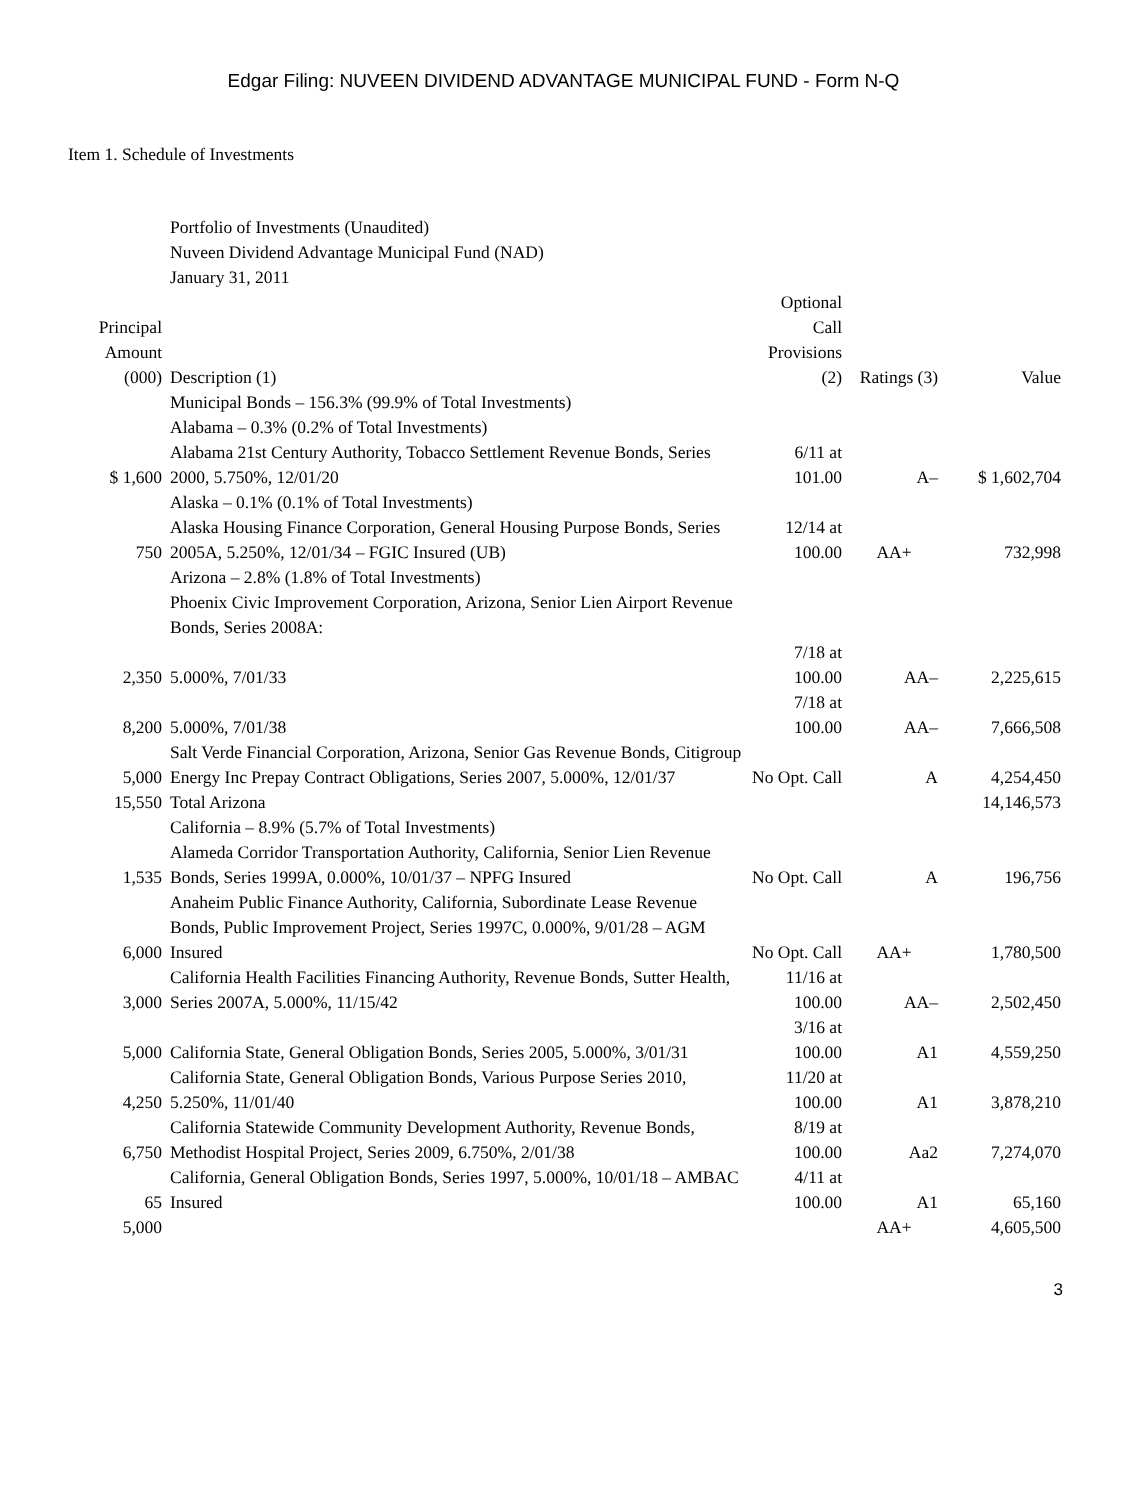Edgar Filing: NUVEEN DIVIDEND ADVANTAGE MUNICIPAL FUND - Form N-Q
Item 1. Schedule of Investments
| | Portfolio of Investments (Unaudited) Nuveen Dividend Advantage Municipal Fund (NAD) January 31, 2011 | | | |
| Principal Amount (000) | Description (1) | Optional Call Provisions (2) | Ratings (3) | Value |
| | Municipal Bonds – 156.3% (99.9% of Total Investments) | | | |
| | Alabama – 0.3% (0.2% of Total Investments) | | | |
| $ 1,600 | Alabama 21st Century Authority, Tobacco Settlement Revenue Bonds, Series 2000, 5.750%, 12/01/20 | 6/11 at 101.00 | A– | $ 1,602,704 |
| | Alaska – 0.1% (0.1% of Total Investments) | | | |
| 750 | Alaska Housing Finance Corporation, General Housing Purpose Bonds, Series 2005A, 5.250%, 12/01/34 – FGIC Insured (UB) | 12/14 at 100.00 | AA+ | 732,998 |
| | Arizona – 2.8% (1.8% of Total Investments) | | | |
| | Phoenix Civic Improvement Corporation, Arizona, Senior Lien Airport Revenue Bonds, Series 2008A: | | | |
| 2,350 | 5.000%, 7/01/33 | 7/18 at 100.00 | AA– | 2,225,615 |
| 8,200 | 5.000%, 7/01/38 | 7/18 at 100.00 | AA– | 7,666,508 |
| 5,000 | Salt Verde Financial Corporation, Arizona, Senior Gas Revenue Bonds, Citigroup Energy Inc Prepay Contract Obligations, Series 2007, 5.000%, 12/01/37 | No Opt. Call | A | 4,254,450 |
| 15,550 | Total Arizona | | | 14,146,573 |
| | California – 8.9% (5.7% of Total Investments) | | | |
| 1,535 | Alameda Corridor Transportation Authority, California, Senior Lien Revenue Bonds, Series 1999A, 0.000%, 10/01/37 – NPFG Insured | No Opt. Call | A | 196,756 |
| 6,000 | Anaheim Public Finance Authority, California, Subordinate Lease Revenue Bonds, Public Improvement Project, Series 1997C, 0.000%, 9/01/28 – AGM Insured | No Opt. Call | AA+ | 1,780,500 |
| 3,000 | California Health Facilities Financing Authority, Revenue Bonds, Sutter Health, Series 2007A, 5.000%, 11/15/42 | 11/16 at 100.00 | AA– | 2,502,450 |
| 5,000 | California State, General Obligation Bonds, Series 2005, 5.000%, 3/01/31 | 3/16 at 100.00 | A1 | 4,559,250 |
| 4,250 | California State, General Obligation Bonds, Various Purpose Series 2010, 5.250%, 11/01/40 | 11/20 at 100.00 | A1 | 3,878,210 |
| 6,750 | California Statewide Community Development Authority, Revenue Bonds, Methodist Hospital Project, Series 2009, 6.750%, 2/01/38 | 8/19 at 100.00 | Aa2 | 7,274,070 |
| 65 | California, General Obligation Bonds, Series 1997, 5.000%, 10/01/18 – AMBAC Insured | 4/11 at 100.00 | A1 | 65,160 |
| 5,000 | | | AA+ | 4,605,500 |
3